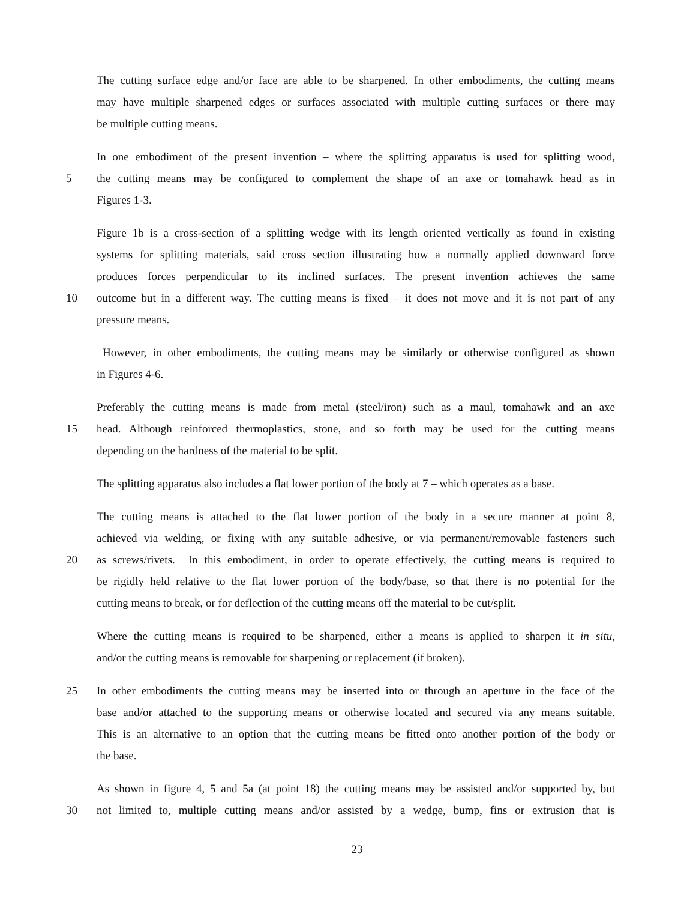The cutting surface edge and/or face are able to be sharpened. In other embodiments, the cutting means
may have multiple sharpened edges or surfaces associated with multiple cutting surfaces or there may
be multiple cutting means.
In one embodiment of the present invention – where the splitting apparatus is used for splitting wood,
5 the cutting means may be configured to complement the shape of an axe or tomahawk head as in
Figures 1-3.
Figure 1b is a cross-section of a splitting wedge with its length oriented vertically as found in existing
systems for splitting materials, said cross section illustrating how a normally applied downward force
produces forces perpendicular to its inclined surfaces. The present invention achieves the same
10 outcome but in a different way. The cutting means is fixed – it does not move and it is not part of any
pressure means.
However, in other embodiments, the cutting means may be similarly or otherwise configured as shown
in Figures 4-6.
Preferably the cutting means is made from metal (steel/iron) such as a maul, tomahawk and an axe
15 head. Although reinforced thermoplastics, stone, and so forth may be used for the cutting means
depending on the hardness of the material to be split.
The splitting apparatus also includes a flat lower portion of the body at 7 – which operates as a base.
The cutting means is attached to the flat lower portion of the body in a secure manner at point 8,
achieved via welding, or fixing with any suitable adhesive, or via permanent/removable fasteners such
20 as screws/rivets. In this embodiment, in order to operate effectively, the cutting means is required to
be rigidly held relative to the flat lower portion of the body/base, so that there is no potential for the
cutting means to break, or for deflection of the cutting means off the material to be cut/split.
Where the cutting means is required to be sharpened, either a means is applied to sharpen it in situ,
and/or the cutting means is removable for sharpening or replacement (if broken).
25 In other embodiments the cutting means may be inserted into or through an aperture in the face of the
base and/or attached to the supporting means or otherwise located and secured via any means suitable.
This is an alternative to an option that the cutting means be fitted onto another portion of the body or
the base.
As shown in figure 4, 5 and 5a (at point 18) the cutting means may be assisted and/or supported by, but
30 not limited to, multiple cutting means and/or assisted by a wedge, bump, fins or extrusion that is
23